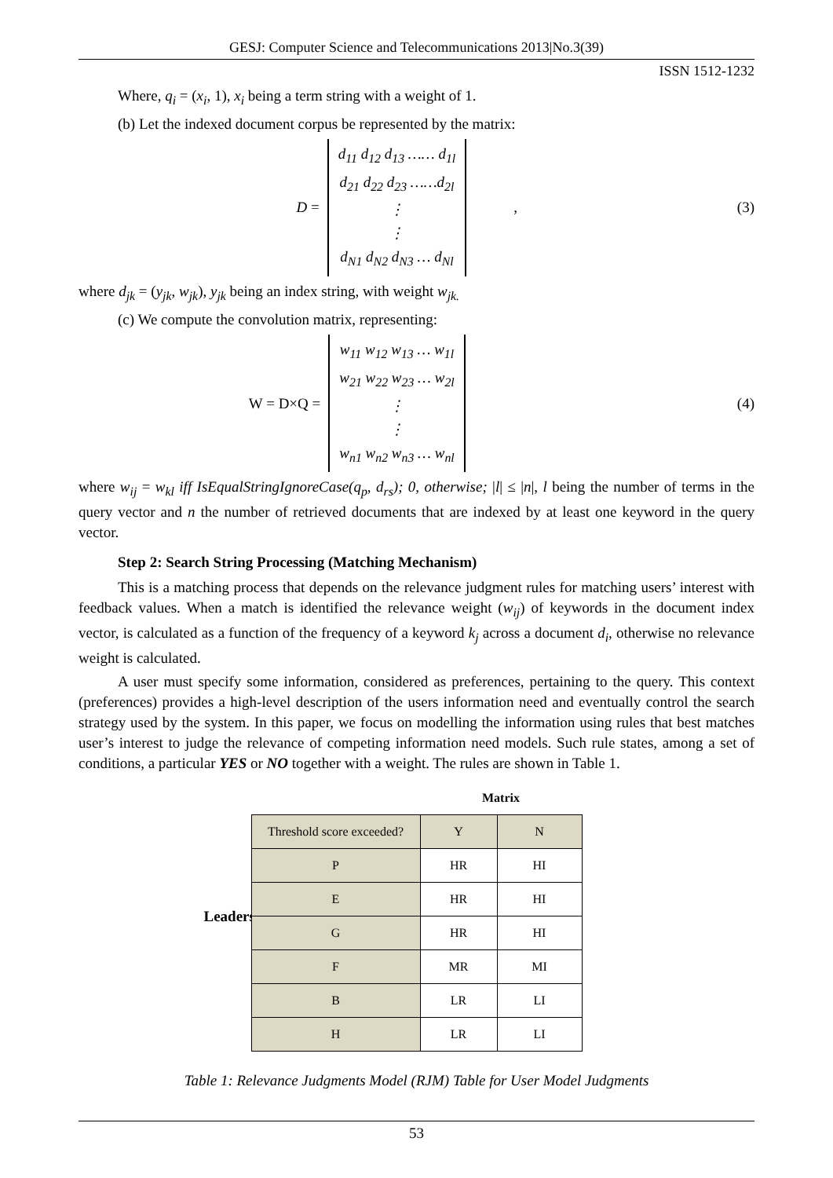GESJ: Computer Science and Telecommunications 2013|No.3(39)
ISSN 1512-1232
Where, q<sub>i</sub> = (x<sub>i</sub>, 1), x<sub>i</sub> being a term string with a weight of 1.
(b) Let the indexed document corpus be represented by the matrix:
D =
d<sub>11</sub> d<sub>12</sub> d<sub>13</sub> …… d<sub>1l</sub>
d<sub>21</sub> d<sub>22</sub> d<sub>23</sub> ……d<sub>2l</sub>
⋮
⋮
d<sub>N1</sub> d<sub>N2</sub> d<sub>N3</sub> … d<sub>Nl</sub>
, (3)
where d<sub>jk</sub> = (y<sub>jk</sub>, w<sub>jk</sub>), y<sub>jk</sub> being an index string, with weight w<sub>jk.</sub>
(c) We compute the convolution matrix, representing:
W = D×Q =
w<sub>11</sub> w<sub>12</sub> w<sub>13</sub> … w<sub>1l</sub>
w<sub>21</sub> w<sub>22</sub> w<sub>23</sub> … w<sub>2l</sub>
⋮
⋮
w<sub>n1</sub> w<sub>n2</sub> w<sub>n3</sub> … w<sub>nl</sub>
(4)
where w<sub>ij</sub> = w<sub>kl</sub> iff IsEqualStringIgnoreCase(q<sub>p</sub>, d<sub>rs</sub>); 0, otherwise; |l| ≤ |n|, l being the number of terms in the query vector and n the number of retrieved documents that are indexed by at least one keyword in the query vector.
Step 2: Search String Processing (Matching Mechanism)
This is a matching process that depends on the relevance judgment rules for matching users’ interest with feedback values. When a match is identified the relevance weight (w<sub>ij</sub>) of keywords in the document index vector, is calculated as a function of the frequency of a keyword k<sub>j</sub> across a document d<sub>i</sub>, otherwise no relevance weight is calculated.
A user must specify some information, considered as preferences, pertaining to the query. This context (preferences) provides a high-level description of the users information need and eventually control the search strategy used by the system. In this paper, we focus on modelling the information using rules that best matches user’s interest to judge the relevance of competing information need models. Such rule states, among a set of conditions, a particular YES or NO together with a weight. The rules are shown in Table 1.
Leaders
| | Matrix | |
| --- | --- | --- |
| Threshold score exceeded? | Y | N |
| P | HR | HI |
| E | HR | HI |
| G | HR | HI |
| F | MR | MI |
| B | LR | LI |
| H | LR | LI |
Table 1: Relevance Judgments Model (RJM) Table for User Model Judgments
53